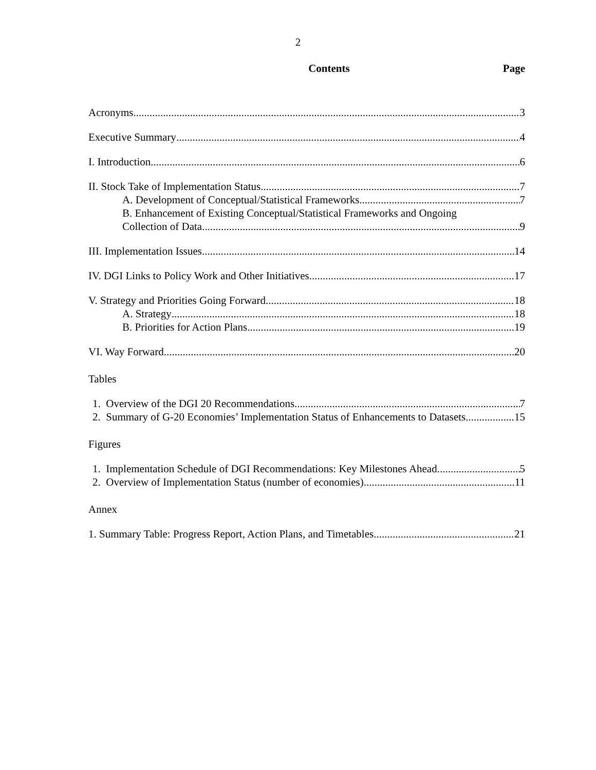2
Contents Page
Acronyms 3
Executive Summary 4
I. Introduction 6
II. Stock Take of Implementation Status 7
A. Development of Conceptual/Statistical Frameworks 7
B. Enhancement of Existing Conceptual/Statistical Frameworks and Ongoing
Collection of Data 9
III. Implementation Issues 14
IV. DGI Links to Policy Work and Other Initiatives 17
V. Strategy and Priorities Going Forward 18
A. Strategy 18
B. Priorities for Action Plans 19
VI. Way Forward 20
Tables
1. Overview of the DGI 20 Recommendations 7
2. Summary of G-20 Economies’ Implementation Status of Enhancements to Datasets 15
Figures
1. Implementation Schedule of DGI Recommendations: Key Milestones Ahead 5
2. Overview of Implementation Status (number of economies) 11
Annex
1. Summary Table: Progress Report, Action Plans, and Timetables 21